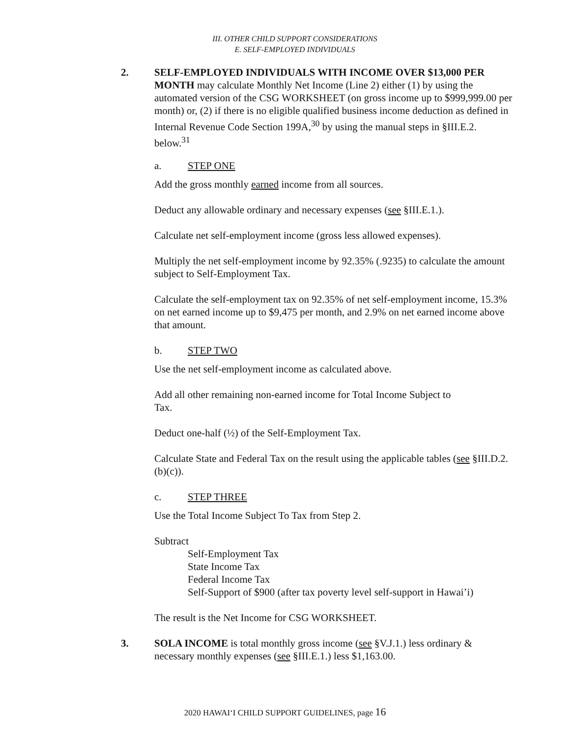III. OTHER CHILD SUPPORT CONSIDERATIONS
E. SELF-EMPLOYED INDIVIDUALS
2. SELF-EMPLOYED INDIVIDUALS WITH INCOME OVER $13,000 PER MONTH may calculate Monthly Net Income (Line 2) either (1) by using the automated version of the CSG WORKSHEET (on gross income up to $999,999.00 per month) or, (2) if there is no eligible qualified business income deduction as defined in Internal Revenue Code Section 199A,<sup>30</sup> by using the manual steps in §III.E.2. below.<sup>31</sup>
a. STEP ONE
Add the gross monthly earned income from all sources.
Deduct any allowable ordinary and necessary expenses (see §III.E.1.).
Calculate net self-employment income (gross less allowed expenses).
Multiply the net self-employment income by 92.35% (.9235) to calculate the amount subject to Self-Employment Tax.
Calculate the self-employment tax on 92.35% of net self-employment income, 15.3% on net earned income up to $9,475 per month, and 2.9% on net earned income above that amount.
b. STEP TWO
Use the net self-employment income as calculated above.
Add all other remaining non-earned income for Total Income Subject to
Tax.
Deduct one-half (½) of the Self-Employment Tax.
Calculate State and Federal Tax on the result using the applicable tables (see §III.D.2.(b)(c)).
c. STEP THREE
Use the Total Income Subject To Tax from Step 2.
Subtract
Self-Employment Tax
State Income Tax
Federal Income Tax
Self-Support of $900 (after tax poverty level self-support in Hawai’i)
The result is the Net Income for CSG WORKSHEET.
3. SOLA INCOME is total monthly gross income (see §V.J.1.) less ordinary & necessary monthly expenses (see §III.E.1.) less $1,163.00.
2020 HAWAI‘I CHILD SUPPORT GUIDELINES, page 16